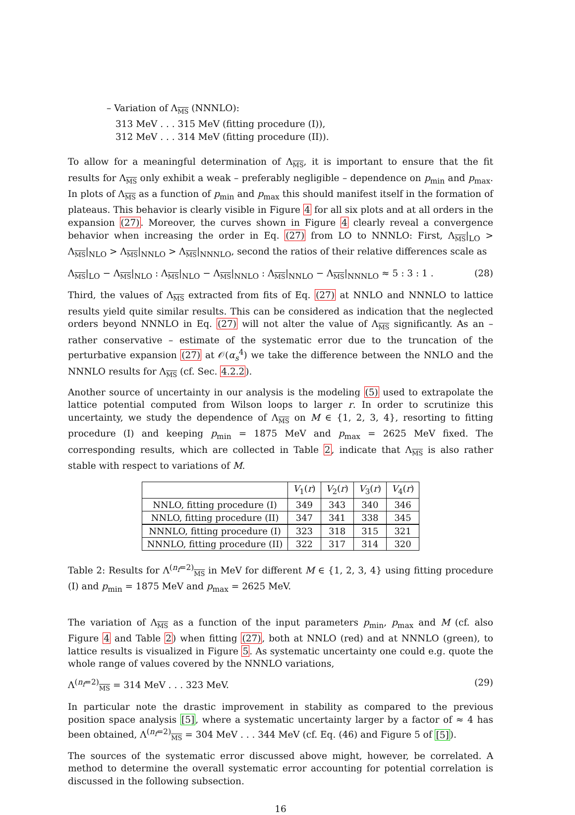– Variation of Λ<sub>MS</sub> (NNNLO):
313 MeV . . . 315 MeV (fitting procedure (I)),
312 MeV . . . 314 MeV (fitting procedure (II)).
To allow for a meaningful determination of Λ<sub>MS</sub>, it is important to ensure that the fit results for Λ<sub>MS</sub> only exhibit a weak – preferably negligible – dependence on p<sub>min</sub> and p<sub>max</sub>. In plots of Λ<sub>MS</sub> as a function of p<sub>min</sub> and p<sub>max</sub> this should manifest itself in the formation of plateaus. This behavior is clearly visible in Figure 4 for all six plots and at all orders in the expansion (27). Moreover, the curves shown in Figure 4 clearly reveal a convergence behavior when increasing the order in Eq. (27) from LO to NNNLO: First, Λ<sub>MS</sub>|<sub>LO</sub> > Λ<sub>MS</sub>|<sub>NLO</sub> > Λ<sub>MS</sub>|<sub>NNLO</sub> > Λ<sub>MS</sub>|<sub>NNNLO</sub>, second the ratios of their relative differences scale as
Λ<sub>MS</sub>|<sub>LO</sub> − Λ<sub>MS</sub>|<sub>NLO</sub> : Λ<sub>MS</sub>|<sub>NLO</sub> − Λ<sub>MS</sub>|<sub>NNLO</sub> : Λ<sub>MS</sub>|<sub>NNLO</sub> − Λ<sub>MS</sub>|<sub>NNNLO</sub> ≈ 5 : 3 : 1 . (28)
Third, the values of Λ<sub>MS</sub> extracted from fits of Eq. (27) at NNLO and NNNLO to lattice results yield quite similar results. This can be considered as indication that the neglected orders beyond NNNLO in Eq. (27) will not alter the value of Λ<sub>MS</sub> significantly. As an – rather conservative – estimate of the systematic error due to the truncation of the perturbative expansion (27) at 𝒪(α<sub>s</sub><sup>4</sup>) we take the difference between the NNLO and the NNNLO results for Λ<sub>MS</sub> (cf. Sec. 4.2.2).
Another source of uncertainty in our analysis is the modeling (5) used to extrapolate the lattice potential computed from Wilson loops to larger r. In order to scrutinize this uncertainty, we study the dependence of Λ<sub>MS</sub> on M ∈ {1, 2, 3, 4}, resorting to fitting procedure (I) and keeping p<sub>min</sub> = 1875 MeV and p<sub>max</sub> = 2625 MeV fixed. The corresponding results, which are collected in Table 2, indicate that Λ<sub>MS</sub> is also rather stable with respect to variations of M.
| | V<sub>1</sub>( r ) | V<sub>2</sub>( r ) | V<sub>3</sub>( r ) | V<sub>4</sub>( r ) |
| --- | --- | --- | --- | --- |
| NNLO, fitting procedure (I) | 349 | 343 | 340 | 346 |
| NNLO, fitting procedure (II) | 347 | 341 | 338 | 345 |
| NNNLO, fitting procedure (I) | 323 | 318 | 315 | 321 |
| NNNLO, fitting procedure (II) | 322 | 317 | 314 | 320 |
Table 2: Results for Λ<sup>(n<sub>f</sub>=2)</sup><sub>MS</sub> in MeV for different M ∈ {1, 2, 3, 4} using fitting procedure (I) and p<sub>min</sub> = 1875 MeV and p<sub>max</sub> = 2625 MeV.
The variation of Λ<sub>MS</sub> as a function of the input parameters p<sub>min</sub>, p<sub>max</sub> and M (cf. also Figure 4 and Table 2) when fitting (27), both at NNLO (red) and at NNNLO (green), to lattice results is visualized in Figure 5. As systematic uncertainty one could e.g. quote the whole range of values covered by the NNNLO variations,
Λ<sup>(n<sub>f</sub>=2)</sup><sub>MS</sub> = 314 MeV . . . 323 MeV. (29)
In particular note the drastic improvement in stability as compared to the previous position space analysis [5], where a systematic uncertainty larger by a factor of ≈ 4 has been obtained, Λ<sup>(n<sub>f</sub>=2)</sup><sub>MS</sub> = 304 MeV . . . 344 MeV (cf. Eq. (46) and Figure 5 of [5]).
The sources of the systematic error discussed above might, however, be correlated. A method to determine the overall systematic error accounting for potential correlation is discussed in the following subsection.
16